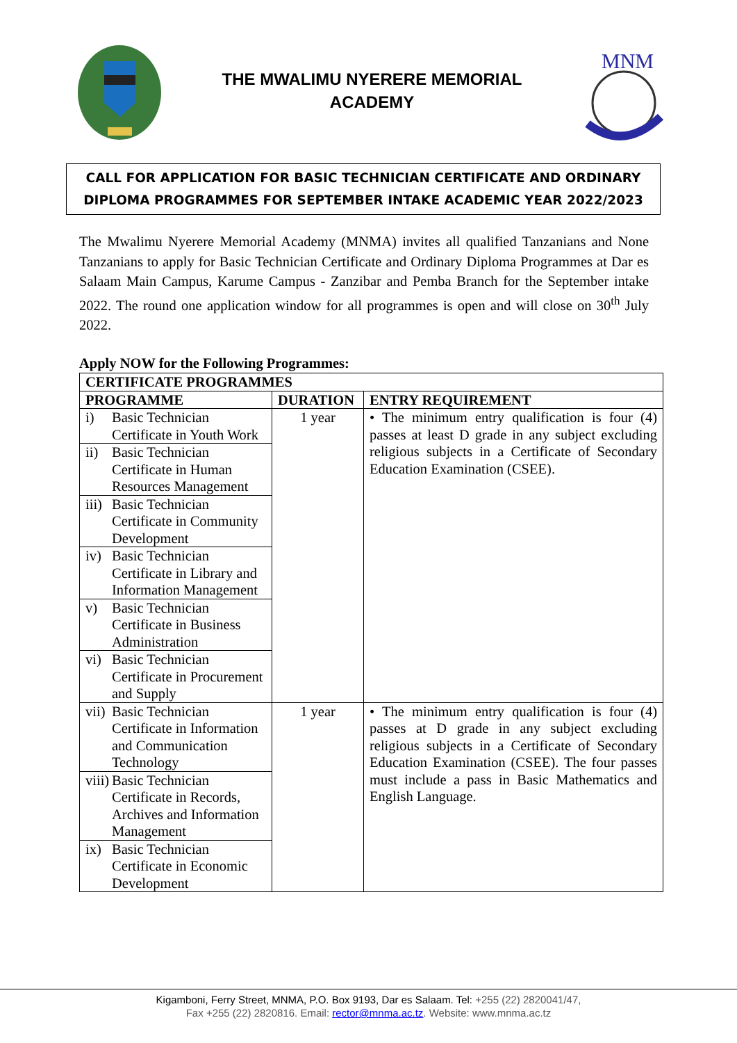THE MWALIMU NYERERE MEMORIAL
ACADEMY
MNM
CALL FOR APPLICATION FOR BASIC TECHNICIAN CERTIFICATE AND ORDINARY
DIPLOMA PROGRAMMES FOR SEPTEMBER INTAKE ACADEMIC YEAR 2022/2023
The Mwalimu Nyerere Memorial Academy (MNMA) invites all qualified Tanzanians and None Tanzanians to apply for Basic Technician Certificate and Ordinary Diploma Programmes at Dar es Salaam Main Campus, Karume Campus - Zanzibar and Pemba Branch for the September intake 2022. The round one application window for all programmes is open and will close on 30<sup>th</sup> July 2022.
Apply NOW for the Following Programmes:
| CERTIFICATE PROGRAMMES | | |
| --- | --- | --- |
| PROGRAMME | DURATION | ENTRY REQUIREMENT |
| i) Basic Technician Certificate in Youth Work | 1 year | • The minimum entry qualification is four (4) passes at least D grade in any subject excluding religious subjects in a Certificate of Secondary Education Examination (CSEE). |
| ii) Basic Technician Certificate in Human Resources Management | | |
| iii) Basic Technician Certificate in Community Development | | |
| iv) Basic Technician Certificate in Library and Information Management | | |
| v) Basic Technician Certificate in Business Administration | | |
| vi) Basic Technician Certificate in Procurement and Supply | | |
| vii) Basic Technician Certificate in Information and Communication Technology | 1 year | • The minimum entry qualification is four (4) passes at D grade in any subject excluding religious subjects in a Certificate of Secondary Education Examination (CSEE). The four passes must include a pass in Basic Mathematics and English Language. |
| viii) Basic Technician Certificate in Records, Archives and Information Management | | |
| ix) Basic Technician Certificate in Economic Development | | |
Kigamboni, Ferry Street, MNMA, P.O. Box 9193, Dar es Salaam. Tel: +255 (22) 2820041/47,
Fax +255 (22) 2820816. Email: rector@mnma.ac.tz. Website: www.mnma.ac.tz